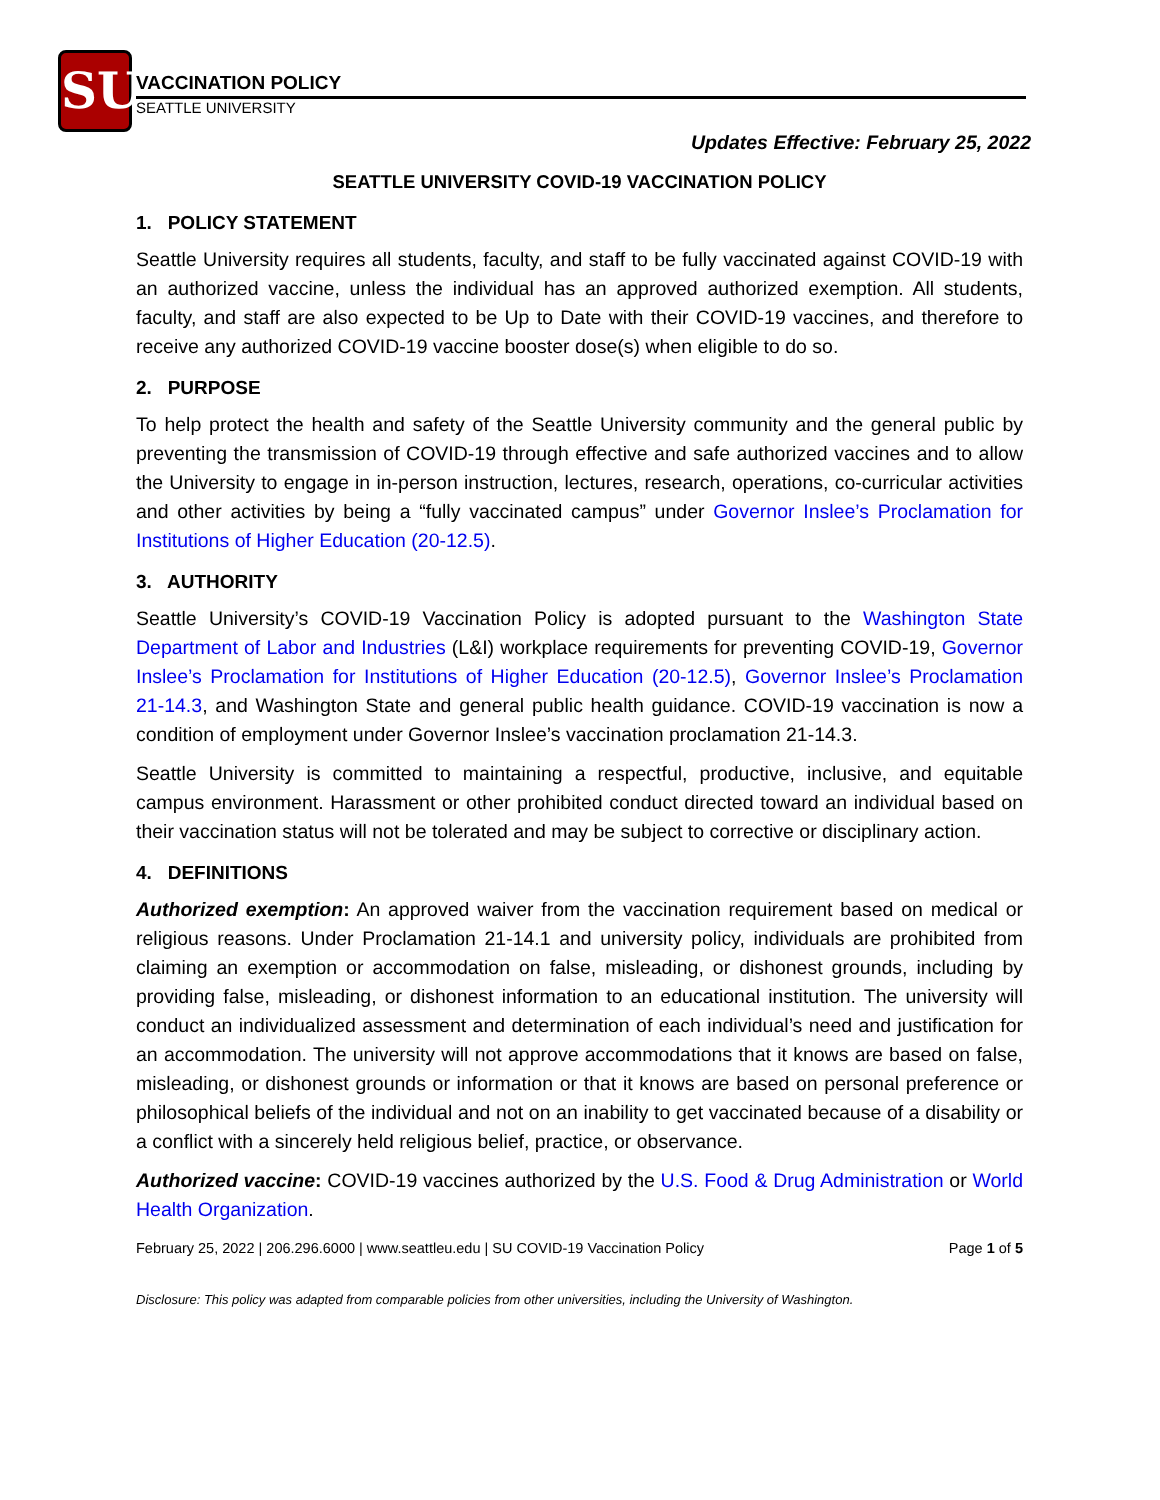SU
VACCINATION POLICY
SEATTLE UNIVERSITY
Updates Effective: February 25, 2022
SEATTLE UNIVERSITY COVID-19 VACCINATION POLICY
1. POLICY STATEMENT
Seattle University requires all students, faculty, and staff to be fully vaccinated against COVID-19 with an authorized vaccine, unless the individual has an approved authorized exemption. All students, faculty, and staff are also expected to be Up to Date with their COVID-19 vaccines, and therefore to receive any authorized COVID-19 vaccine booster dose(s) when eligible to do so.
2. PURPOSE
To help protect the health and safety of the Seattle University community and the general public by preventing the transmission of COVID-19 through effective and safe authorized vaccines and to allow the University to engage in in-person instruction, lectures, research, operations, co-curricular activities and other activities by being a “fully vaccinated campus” under Governor Inslee’s Proclamation for Institutions of Higher Education (20-12.5).
3. AUTHORITY
Seattle University’s COVID-19 Vaccination Policy is adopted pursuant to the Washington State Department of Labor and Industries (L&I) workplace requirements for preventing COVID-19, Governor Inslee’s Proclamation for Institutions of Higher Education (20-12.5), Governor Inslee’s Proclamation 21-14.3, and Washington State and general public health guidance. COVID-19 vaccination is now a condition of employment under Governor Inslee’s vaccination proclamation 21-14.3.
Seattle University is committed to maintaining a respectful, productive, inclusive, and equitable campus environment. Harassment or other prohibited conduct directed toward an individual based on their vaccination status will not be tolerated and may be subject to corrective or disciplinary action.
4. DEFINITIONS
Authorized exemption: An approved waiver from the vaccination requirement based on medical or religious reasons. Under Proclamation 21-14.1 and university policy, individuals are prohibited from claiming an exemption or accommodation on false, misleading, or dishonest grounds, including by providing false, misleading, or dishonest information to an educational institution. The university will conduct an individualized assessment and determination of each individual’s need and justification for an accommodation. The university will not approve accommodations that it knows are based on false, misleading, or dishonest grounds or information or that it knows are based on personal preference or philosophical beliefs of the individual and not on an inability to get vaccinated because of a disability or a conflict with a sincerely held religious belief, practice, or observance.
Authorized vaccine: COVID-19 vaccines authorized by the U.S. Food & Drug Administration or World Health Organization.
February 25, 2022 | 206.296.6000 | www.seattleu.edu | SU COVID-19 Vaccination Policy Page 1 of 5
Disclosure: This policy was adapted from comparable policies from other universities, including the University of Washington.